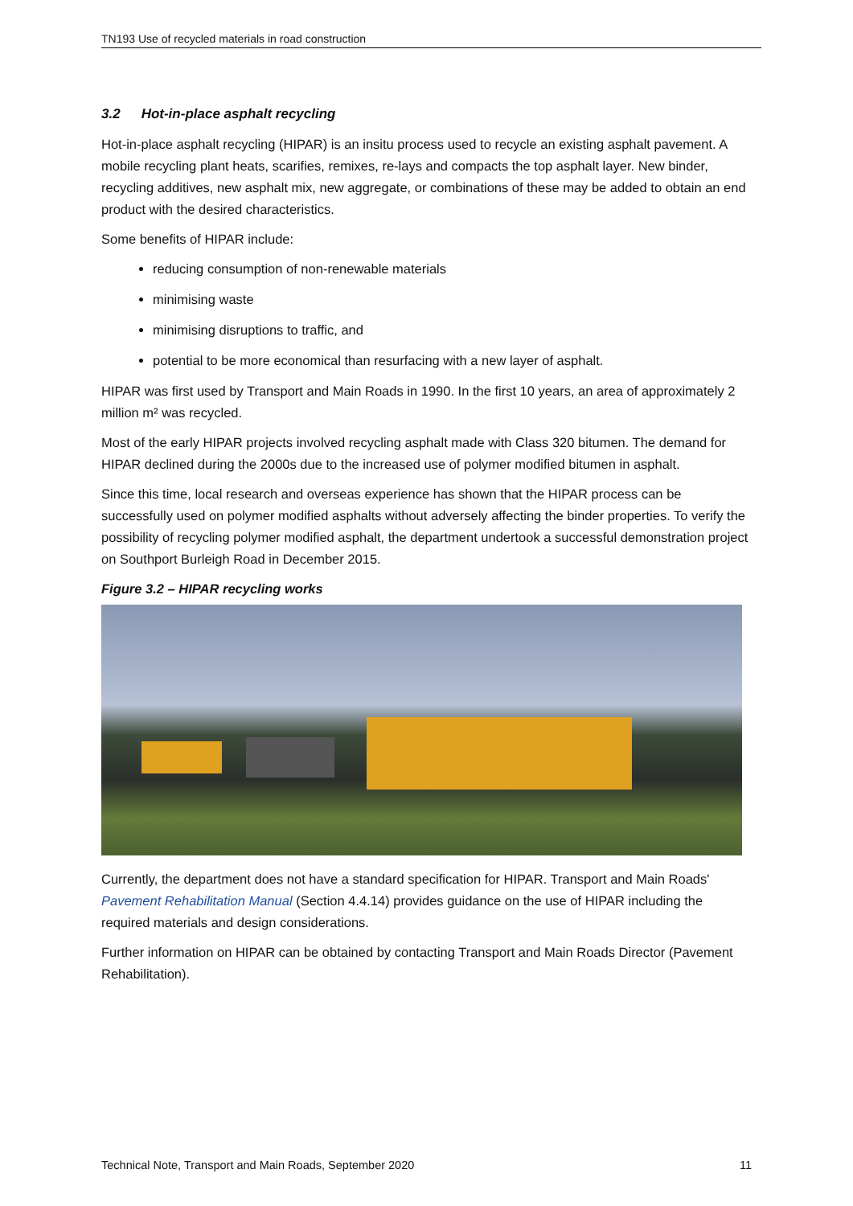TN193 Use of recycled materials in road construction
3.2 Hot-in-place asphalt recycling
Hot-in-place asphalt recycling (HIPAR) is an insitu process used to recycle an existing asphalt pavement. A mobile recycling plant heats, scarifies, remixes, re-lays and compacts the top asphalt layer. New binder, recycling additives, new asphalt mix, new aggregate, or combinations of these may be added to obtain an end product with the desired characteristics.
Some benefits of HIPAR include:
reducing consumption of non-renewable materials
minimising waste
minimising disruptions to traffic, and
potential to be more economical than resurfacing with a new layer of asphalt.
HIPAR was first used by Transport and Main Roads in 1990. In the first 10 years, an area of approximately 2 million m² was recycled.
Most of the early HIPAR projects involved recycling asphalt made with Class 320 bitumen. The demand for HIPAR declined during the 2000s due to the increased use of polymer modified bitumen in asphalt.
Since this time, local research and overseas experience has shown that the HIPAR process can be successfully used on polymer modified asphalts without adversely affecting the binder properties. To verify the possibility of recycling polymer modified asphalt, the department undertook a successful demonstration project on Southport Burleigh Road in December 2015.
Figure 3.2 – HIPAR recycling works
Currently, the department does not have a standard specification for HIPAR. Transport and Main Roads' Pavement Rehabilitation Manual (Section 4.4.14) provides guidance on the use of HIPAR including the required materials and design considerations.
Further information on HIPAR can be obtained by contacting Transport and Main Roads Director (Pavement Rehabilitation).
Technical Note, Transport and Main Roads, September 2020 11